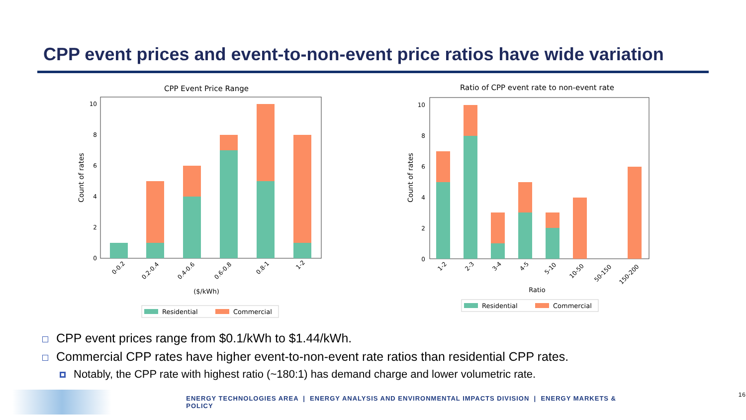CPP event prices and event-to-non-event price ratios have wide variation
CPP Event Price Range
0
2
4
6
8
10
Count of rates
0-0.2
0.2-0.4
0.4-0.6
0.6-0.8
0.8-1
1-2
($/kWh)
Residential
Commercial
Ratio of CPP event rate to non-event rate
0
2
4
6
8
10
Count of rates
1-2
2-3
3-4
4-5
5-10
10-50
50-150
150-200
Ratio
Residential
Commercial
CPP event prices range from $0.1/kWh to $1.44/kWh.
Commercial CPP rates have higher event-to-non-event rate ratios than residential CPP rates.
Notably, the CPP rate with highest ratio (~180:1) has demand charge and lower volumetric rate.
ENERGY TECHNOLOGIES AREA | ENERGY ANALYSIS AND ENVIRONMENTAL IMPACTS DIVISION | ENERGY MARKETS & POLICY
16